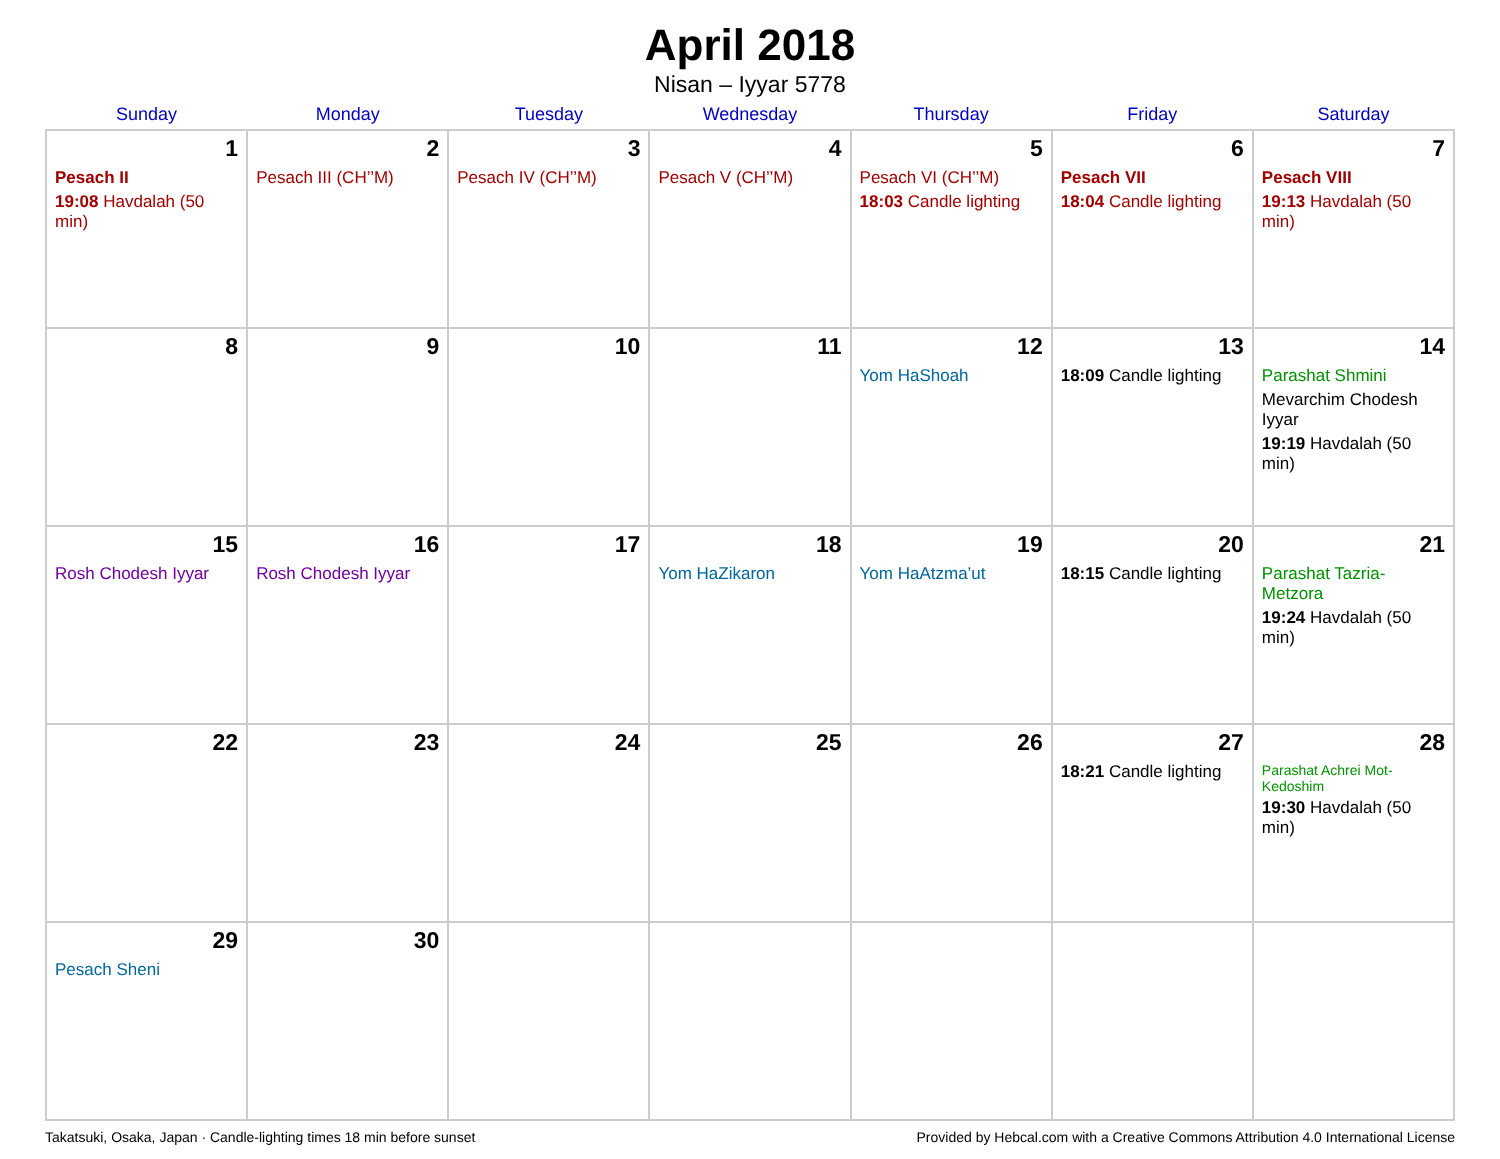April 2018
Nisan – Iyyar 5778
| Sunday | Monday | Tuesday | Wednesday | Thursday | Friday | Saturday |
| --- | --- | --- | --- | --- | --- | --- |
| 1 Pesach II 19:08 Havdalah (50 min) | 2 Pesach III (CH’’M) | 3 Pesach IV (CH’’M) | 4 Pesach V (CH’’M) | 5 Pesach VI (CH’’M) 18:03 Candle lighting | 6 Pesach VII 18:04 Candle lighting | 7 Pesach VIII 19:13 Havdalah (50 min) |
| 8 | 9 | 10 | 11 | 12 Yom HaShoah | 13 18:09 Candle lighting | 14 Parashat Shmini Mevarchim Chodesh Iyyar 19:19 Havdalah (50 min) |
| 15 Rosh Chodesh Iyyar | 16 Rosh Chodesh Iyyar | 17 | 18 Yom HaZikaron | 19 Yom HaAtzma’ut | 20 18:15 Candle lighting | 21 Parashat Tazria-Metzora 19:24 Havdalah (50 min) |
| 22 | 23 | 24 | 25 | 26 | 27 18:21 Candle lighting | 28 Parashat Achrei Mot-Kedoshim 19:30 Havdalah (50 min) |
| 29 Pesach Sheni | 30 | | | | | |
Takatsuki, Osaka, Japan · Candle-lighting times 18 min before sunset Provided by Hebcal.com with a Creative Commons Attribution 4.0 International License